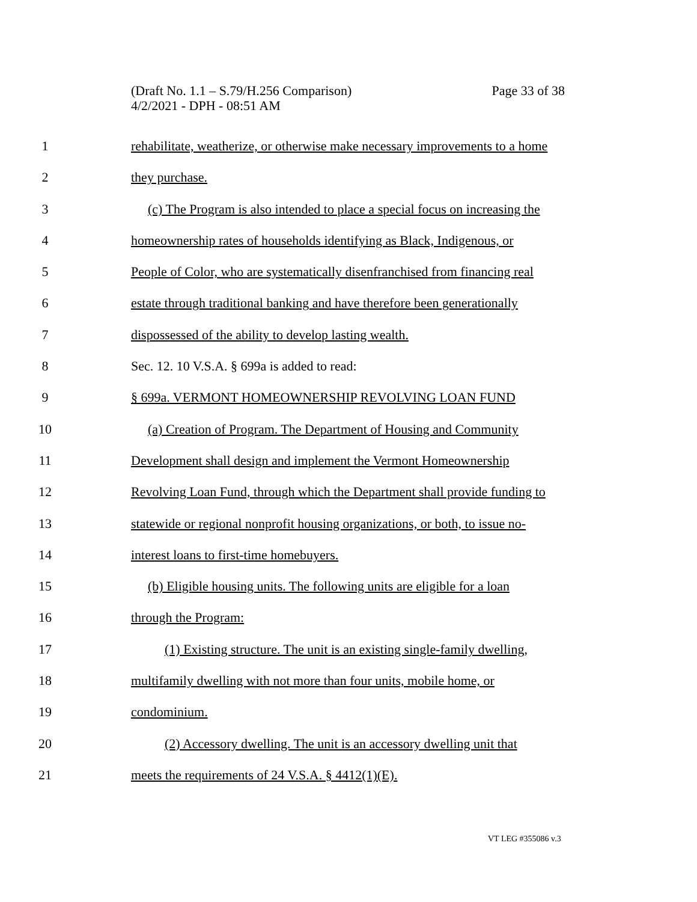Page 33 of 38 (Draft No. 1.1 – S.79/H.256 Comparison)
4/2/2021 - DPH - 08:51 AM
1 rehabilitate, weatherize, or otherwise make necessary improvements to a home
2 they purchase.
3 (c) The Program is also intended to place a special focus on increasing the
4 homeownership rates of households identifying as Black, Indigenous, or
5 People of Color, who are systematically disenfranchised from financing real
6 estate through traditional banking and have therefore been generationally
7 dispossessed of the ability to develop lasting wealth.
8 Sec. 12. 10 V.S.A. § 699a is added to read:
9 § 699a. VERMONT HOMEOWNERSHIP REVOLVING LOAN FUND
10 (a) Creation of Program. The Department of Housing and Community
11 Development shall design and implement the Vermont Homeownership
12 Revolving Loan Fund, through which the Department shall provide funding to
13 statewide or regional nonprofit housing organizations, or both, to issue no-
14 interest loans to first-time homebuyers.
15 (b) Eligible housing units. The following units are eligible for a loan
16 through the Program:
17 (1) Existing structure. The unit is an existing single-family dwelling,
18 multifamily dwelling with not more than four units, mobile home, or
19 condominium.
20 (2) Accessory dwelling. The unit is an accessory dwelling unit that
21 meets the requirements of 24 V.S.A. § 4412(1)(E).
VT LEG #355086 v.3